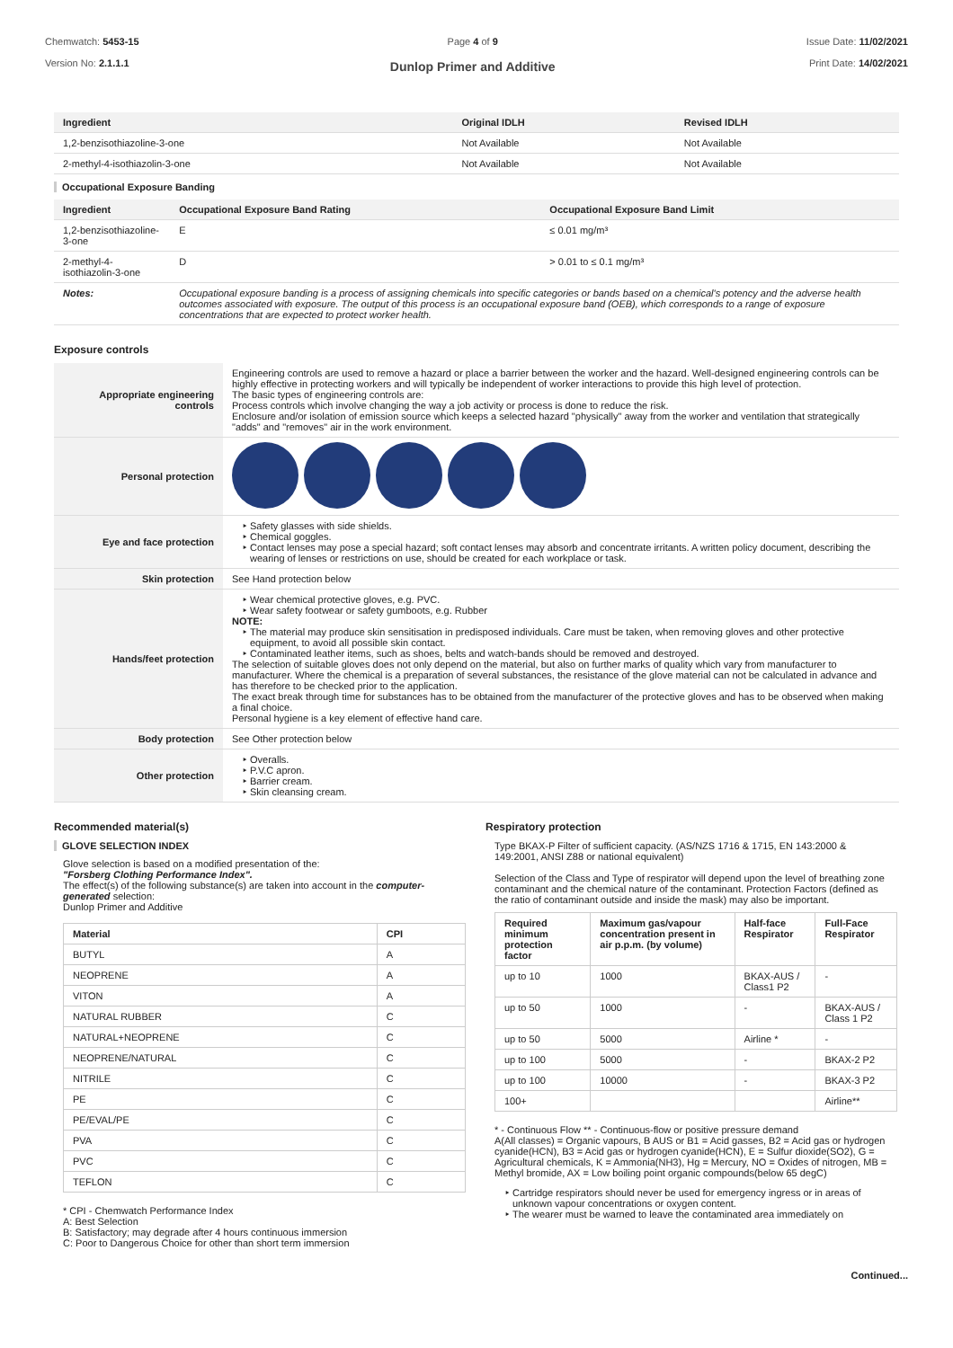Chemwatch: 5453-15
Version No: 2.1.1.1
Page 4 of 9
Dunlop Primer and Additive
Issue Date: 11/02/2021
Print Date: 14/02/2021
| Ingredient | Original IDLH | Revised IDLH |
| --- | --- | --- |
| 1,2-benzisothiazoline-3-one | Not Available | Not Available |
| 2-methyl-4-isothiazolin-3-one | Not Available | Not Available |
Occupational Exposure Banding
| Ingredient | Occupational Exposure Band Rating | Occupational Exposure Band Limit |
| --- | --- | --- |
| 1,2-benzisothiazoline-3-one | E | ≤ 0.01 mg/m³ |
| 2-methyl-4-isothiazolin-3-one | D | > 0.01 to ≤ 0.1 mg/m³ |
| Notes: | Occupational exposure banding is a process of assigning chemicals into specific categories or bands based on a chemical's potency and the adverse health outcomes associated with exposure. The output of this process is an occupational exposure band (OEB), which corresponds to a range of exposure concentrations that are expected to protect worker health. | |
Exposure controls
| Appropriate engineering controls | Engineering controls are used to remove a hazard or place a barrier between the worker and the hazard. Well-designed engineering controls can be highly effective in protecting workers and will typically be independent of worker interactions to provide this high level of protection. The basic types of engineering controls are: Process controls which involve changing the way a job activity or process is done to reduce the risk. Enclosure and/or isolation of emission source which keeps a selected hazard "physically" away from the worker and ventilation that strategically "adds" and "removes" air in the work environment. |
| Personal protection | |
| Eye and face protection | Safety glasses with side shields. Chemical goggles. Contact lenses may pose a special hazard; soft contact lenses may absorb and concentrate irritants. A written policy document, describing the wearing of lenses or restrictions on use, should be created for each workplace or task. |
| Skin protection | See Hand protection below |
| Hands/feet protection | Wear chemical protective gloves, e.g. PVC. Wear safety footwear or safety gumboots, e.g. Rubber NOTE: The material may produce skin sensitisation in predisposed individuals. Care must be taken, when removing gloves and other protective equipment, to avoid all possible skin contact. Contaminated leather items, such as shoes, belts and watch-bands should be removed and destroyed. The selection of suitable gloves does not only depend on the material, but also on further marks of quality which vary from manufacturer to manufacturer. Where the chemical is a preparation of several substances, the resistance of the glove material can not be calculated in advance and has therefore to be checked prior to the application. The exact break through time for substances has to be obtained from the manufacturer of the protective gloves and has to be observed when making a final choice. Personal hygiene is a key element of effective hand care. |
| Body protection | See Other protection below |
| Other protection | Overalls. P.V.C apron. Barrier cream. Skin cleansing cream. |
Recommended material(s)
GLOVE SELECTION INDEX
Glove selection is based on a modified presentation of the:
"Forsberg Clothing Performance Index".
The effect(s) of the following substance(s) are taken into account in the computer-generated selection:
Dunlop Primer and Additive
| Material | CPI |
| --- | --- |
| BUTYL | A |
| NEOPRENE | A |
| VITON | A |
| NATURAL RUBBER | C |
| NATURAL+NEOPRENE | C |
| NEOPRENE/NATURAL | C |
| NITRILE | C |
| PE | C |
| PE/EVAL/PE | C |
| PVA | C |
| PVC | C |
| TEFLON | C |
* CPI - Chemwatch Performance Index
A: Best Selection
B: Satisfactory; may degrade after 4 hours continuous immersion
C: Poor to Dangerous Choice for other than short term immersion
Respiratory protection
Type BKAX-P Filter of sufficient capacity. (AS/NZS 1716 & 1715, EN 143:2000 & 149:2001, ANSI Z88 or national equivalent)
Selection of the Class and Type of respirator will depend upon the level of breathing zone contaminant and the chemical nature of the contaminant. Protection Factors (defined as the ratio of contaminant outside and inside the mask) may also be important.
| Required minimum protection factor | Maximum gas/vapour concentration present in air p.p.m. (by volume) | Half-face Respirator | Full-Face Respirator |
| --- | --- | --- | --- |
| up to 10 | 1000 | BKAX-AUS / Class1 P2 | - |
| up to 50 | 1000 | - | BKAX-AUS / Class 1 P2 |
| up to 50 | 5000 | Airline * | - |
| up to 100 | 5000 | - | BKAX-2 P2 |
| up to 100 | 10000 | - | BKAX-3 P2 |
| 100+ | | | Airline** |
* - Continuous Flow ** - Continuous-flow or positive pressure demand
A(All classes) = Organic vapours, B AUS or B1 = Acid gasses, B2 = Acid gas or hydrogen cyanide(HCN), B3 = Acid gas or hydrogen cyanide(HCN), E = Sulfur dioxide(SO2), G = Agricultural chemicals, K = Ammonia(NH3), Hg = Mercury, NO = Oxides of nitrogen, MB = Methyl bromide, AX = Low boiling point organic compounds(below 65 degC)
Cartridge respirators should never be used for emergency ingress or in areas of unknown vapour concentrations or oxygen content.
The wearer must be warned to leave the contaminated area immediately on
Continued...